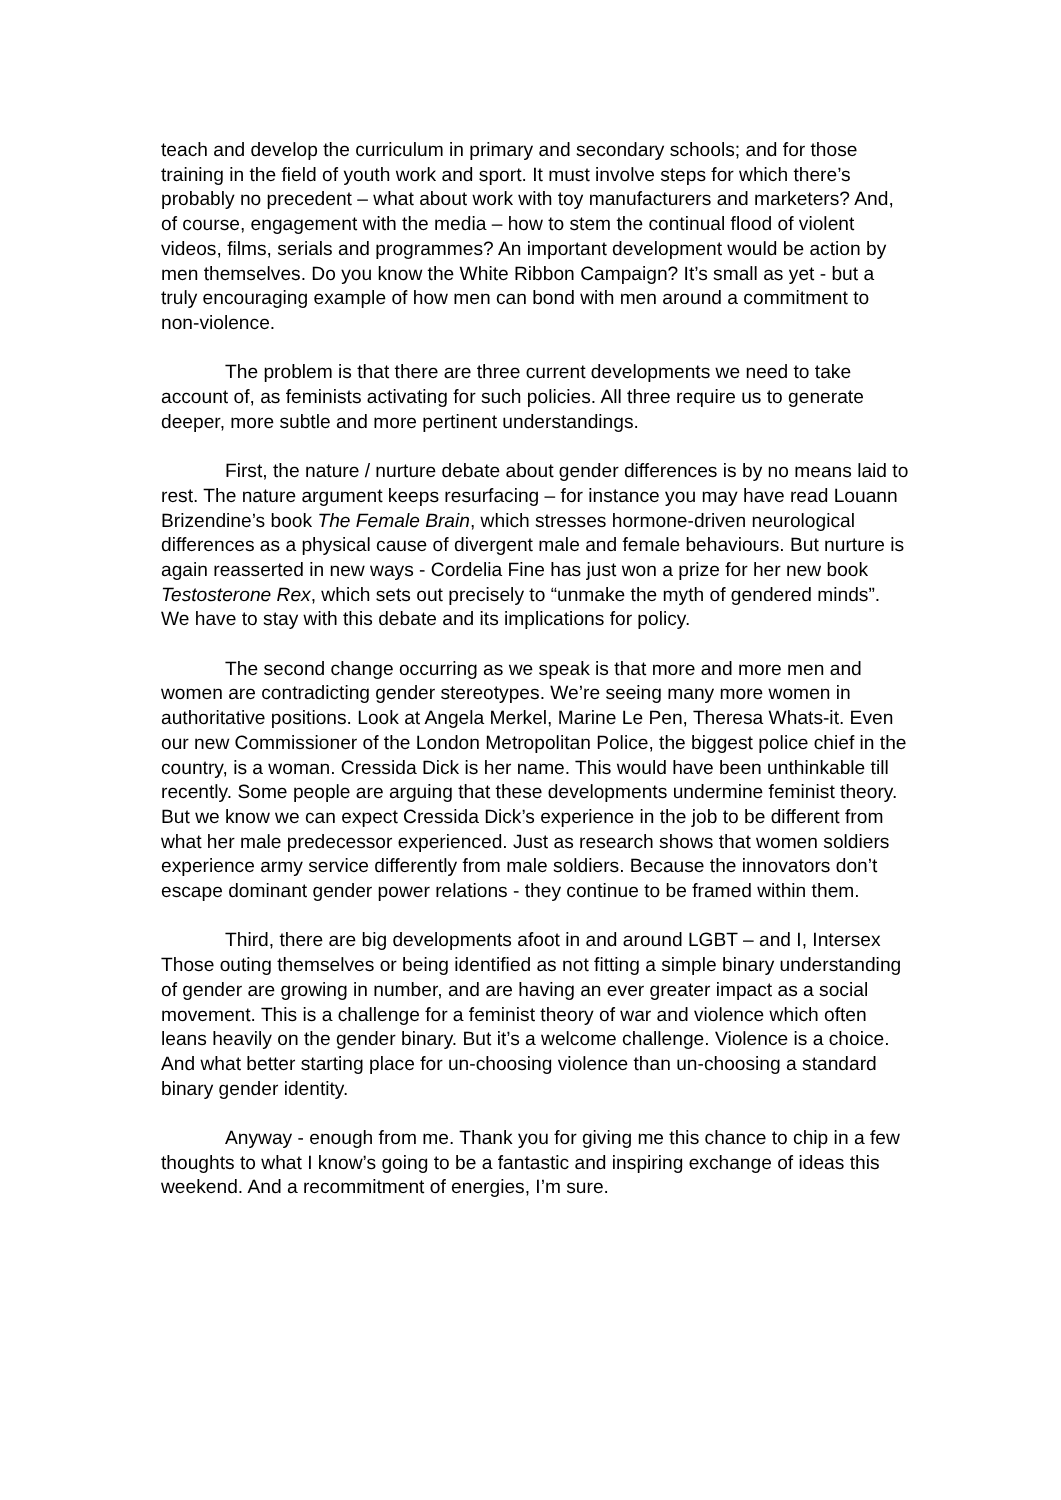teach and develop the curriculum in primary and secondary schools; and for those training in the field of youth work and sport. It must involve steps for which there’s probably no precedent – what about work with toy manufacturers and marketers? And, of course, engagement with the media – how to stem the continual flood of violent videos, films, serials and programmes? An important development would be action by men themselves. Do you know the White Ribbon Campaign? It’s small as yet - but a truly encouraging example of how men can bond with men around a commitment to non-violence.
The problem is that there are three current developments we need to take account of, as feminists activating for such policies. All three require us to generate deeper, more subtle and more pertinent understandings.
First, the nature / nurture debate about gender differences is by no means laid to rest. The nature argument keeps resurfacing – for instance you may have read Louann Brizendine’s book The Female Brain, which stresses hormone-driven neurological differences as a physical cause of divergent male and female behaviours. But nurture is again reasserted in new ways - Cordelia Fine has just won a prize for her new book Testosterone Rex, which sets out precisely to “unmake the myth of gendered minds”. We have to stay with this debate and its implications for policy.
The second change occurring as we speak is that more and more men and women are contradicting gender stereotypes. We’re seeing many more women in authoritative positions. Look at Angela Merkel, Marine Le Pen, Theresa Whats-it. Even our new Commissioner of the London Metropolitan Police, the biggest police chief in the country, is a woman. Cressida Dick is her name. This would have been unthinkable till recently. Some people are arguing that these developments undermine feminist theory. But we know we can expect Cressida Dick’s experience in the job to be different from what her male predecessor experienced. Just as research shows that women soldiers experience army service differently from male soldiers. Because the innovators don’t escape dominant gender power relations - they continue to be framed within them.
Third, there are big developments afoot in and around LGBT – and I, Intersex Those outing themselves or being identified as not fitting a simple binary understanding of gender are growing in number, and are having an ever greater impact as a social movement. This is a challenge for a feminist theory of war and violence which often leans heavily on the gender binary. But it’s a welcome challenge. Violence is a choice. And what better starting place for un-choosing violence than un-choosing a standard binary gender identity.
Anyway - enough from me. Thank you for giving me this chance to chip in a few thoughts to what I know’s going to be a fantastic and inspiring exchange of ideas this weekend. And a recommitment of energies, I’m sure.